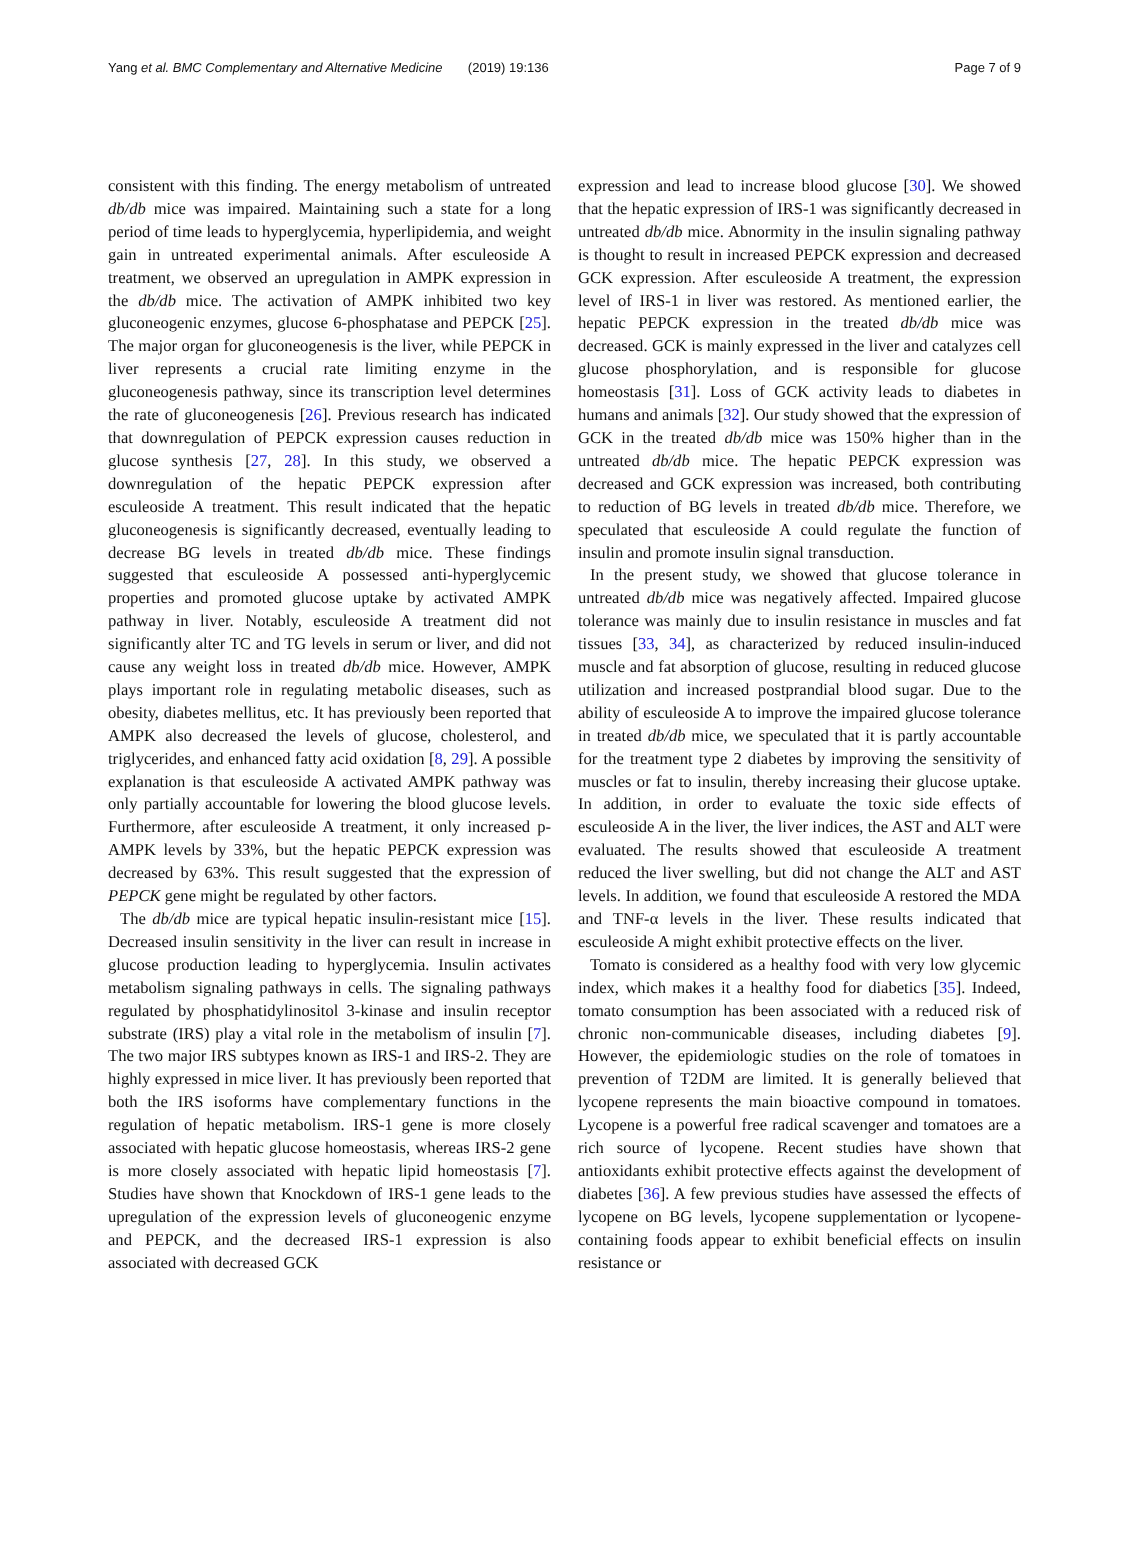Yang et al. BMC Complementary and Alternative Medicine (2019) 19:136 Page 7 of 9
consistent with this finding. The energy metabolism of untreated db/db mice was impaired. Maintaining such a state for a long period of time leads to hyperglycemia, hyperlipidemia, and weight gain in untreated experimental animals. After esculeoside A treatment, we observed an upregulation in AMPK expression in the db/db mice. The activation of AMPK inhibited two key gluconeogenic enzymes, glucose 6-phosphatase and PEPCK [25]. The major organ for gluconeogenesis is the liver, while PEPCK in liver represents a crucial rate limiting enzyme in the gluconeogenesis pathway, since its transcription level determines the rate of gluconeogenesis [26]. Previous research has indicated that downregulation of PEPCK expression causes reduction in glucose synthesis [27, 28]. In this study, we observed a downregulation of the hepatic PEPCK expression after esculeoside A treatment. This result indicated that the hepatic gluconeogenesis is significantly decreased, eventually leading to decrease BG levels in treated db/db mice. These findings suggested that esculeoside A possessed anti-hyperglycemic properties and promoted glucose uptake by activated AMPK pathway in liver. Notably, esculeoside A treatment did not significantly alter TC and TG levels in serum or liver, and did not cause any weight loss in treated db/db mice. However, AMPK plays important role in regulating metabolic diseases, such as obesity, diabetes mellitus, etc. It has previously been reported that AMPK also decreased the levels of glucose, cholesterol, and triglycerides, and enhanced fatty acid oxidation [8, 29]. A possible explanation is that esculeoside A activated AMPK pathway was only partially accountable for lowering the blood glucose levels. Furthermore, after esculeoside A treatment, it only increased p-AMPK levels by 33%, but the hepatic PEPCK expression was decreased by 63%. This result suggested that the expression of PEPCK gene might be regulated by other factors.
The db/db mice are typical hepatic insulin-resistant mice [15]. Decreased insulin sensitivity in the liver can result in increase in glucose production leading to hyperglycemia. Insulin activates metabolism signaling pathways in cells. The signaling pathways regulated by phosphatidylinositol 3-kinase and insulin receptor substrate (IRS) play a vital role in the metabolism of insulin [7]. The two major IRS subtypes known as IRS-1 and IRS-2. They are highly expressed in mice liver. It has previously been reported that both the IRS isoforms have complementary functions in the regulation of hepatic metabolism. IRS-1 gene is more closely associated with hepatic glucose homeostasis, whereas IRS-2 gene is more closely associated with hepatic lipid homeostasis [7]. Studies have shown that Knockdown of IRS-1 gene leads to the upregulation of the expression levels of gluconeogenic enzyme and PEPCK, and the decreased IRS-1 expression is also associated with decreased GCK
expression and lead to increase blood glucose [30]. We showed that the hepatic expression of IRS-1 was significantly decreased in untreated db/db mice. Abnormity in the insulin signaling pathway is thought to result in increased PEPCK expression and decreased GCK expression. After esculeoside A treatment, the expression level of IRS-1 in liver was restored. As mentioned earlier, the hepatic PEPCK expression in the treated db/db mice was decreased. GCK is mainly expressed in the liver and catalyzes cell glucose phosphorylation, and is responsible for glucose homeostasis [31]. Loss of GCK activity leads to diabetes in humans and animals [32]. Our study showed that the expression of GCK in the treated db/db mice was 150% higher than in the untreated db/db mice. The hepatic PEPCK expression was decreased and GCK expression was increased, both contributing to reduction of BG levels in treated db/db mice. Therefore, we speculated that esculeoside A could regulate the function of insulin and promote insulin signal transduction.
In the present study, we showed that glucose tolerance in untreated db/db mice was negatively affected. Impaired glucose tolerance was mainly due to insulin resistance in muscles and fat tissues [33, 34], as characterized by reduced insulin-induced muscle and fat absorption of glucose, resulting in reduced glucose utilization and increased postprandial blood sugar. Due to the ability of esculeoside A to improve the impaired glucose tolerance in treated db/db mice, we speculated that it is partly accountable for the treatment type 2 diabetes by improving the sensitivity of muscles or fat to insulin, thereby increasing their glucose uptake. In addition, in order to evaluate the toxic side effects of esculeoside A in the liver, the liver indices, the AST and ALT were evaluated. The results showed that esculeoside A treatment reduced the liver swelling, but did not change the ALT and AST levels. In addition, we found that esculeoside A restored the MDA and TNF-α levels in the liver. These results indicated that esculeoside A might exhibit protective effects on the liver.
Tomato is considered as a healthy food with very low glycemic index, which makes it a healthy food for diabetics [35]. Indeed, tomato consumption has been associated with a reduced risk of chronic non-communicable diseases, including diabetes [9]. However, the epidemiologic studies on the role of tomatoes in prevention of T2DM are limited. It is generally believed that lycopene represents the main bioactive compound in tomatoes. Lycopene is a powerful free radical scavenger and tomatoes are a rich source of lycopene. Recent studies have shown that antioxidants exhibit protective effects against the development of diabetes [36]. A few previous studies have assessed the effects of lycopene on BG levels, lycopene supplementation or lycopene-containing foods appear to exhibit beneficial effects on insulin resistance or